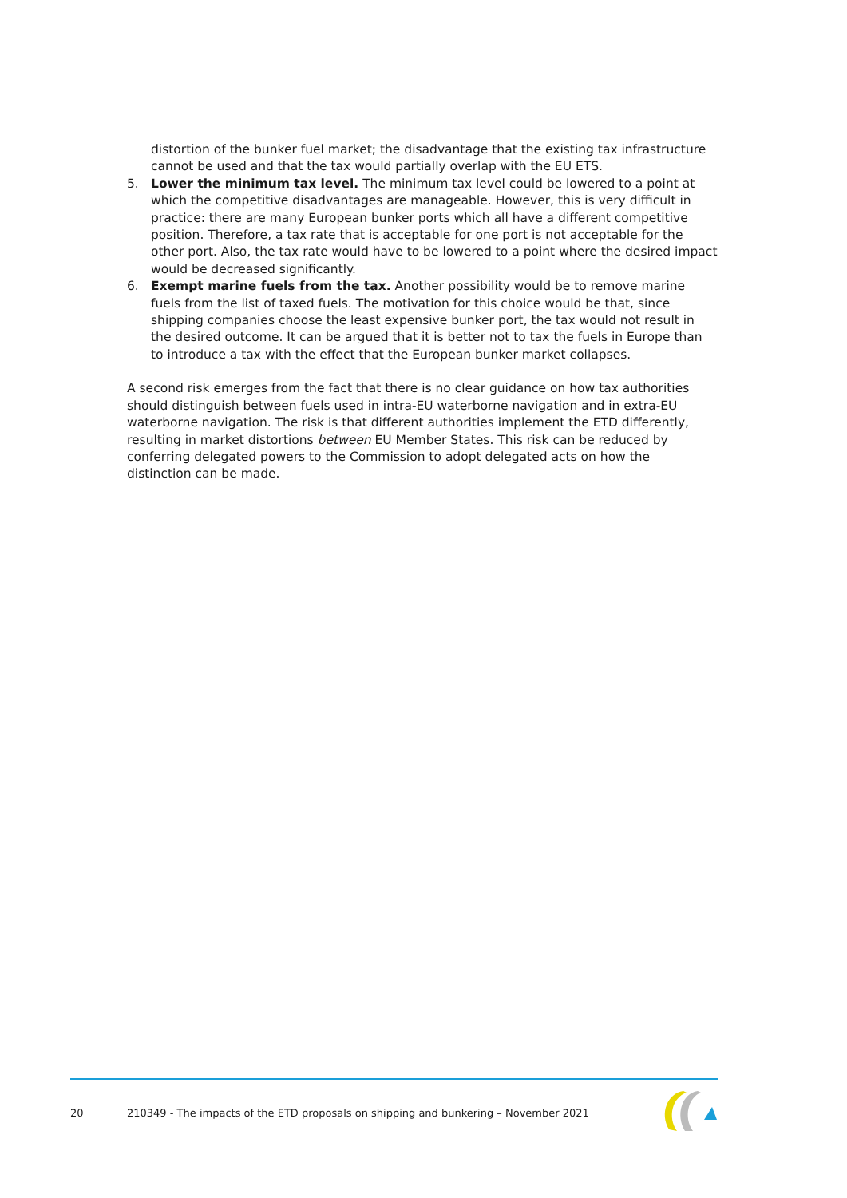distortion of the bunker fuel market; the disadvantage that the existing tax infrastructure cannot be used and that the tax would partially overlap with the EU ETS.
5. Lower the minimum tax level. The minimum tax level could be lowered to a point at which the competitive disadvantages are manageable. However, this is very difficult in practice: there are many European bunker ports which all have a different competitive position. Therefore, a tax rate that is acceptable for one port is not acceptable for the other port. Also, the tax rate would have to be lowered to a point where the desired impact would be decreased significantly.
6. Exempt marine fuels from the tax. Another possibility would be to remove marine fuels from the list of taxed fuels. The motivation for this choice would be that, since shipping companies choose the least expensive bunker port, the tax would not result in the desired outcome. It can be argued that it is better not to tax the fuels in Europe than to introduce a tax with the effect that the European bunker market collapses.
A second risk emerges from the fact that there is no clear guidance on how tax authorities should distinguish between fuels used in intra-EU waterborne navigation and in extra-EU waterborne navigation. The risk is that different authorities implement the ETD differently, resulting in market distortions between EU Member States. This risk can be reduced by conferring delegated powers to the Commission to adopt delegated acts on how the distinction can be made.
20
210349 - The impacts of the ETD proposals on shipping and bunkering – November 2021